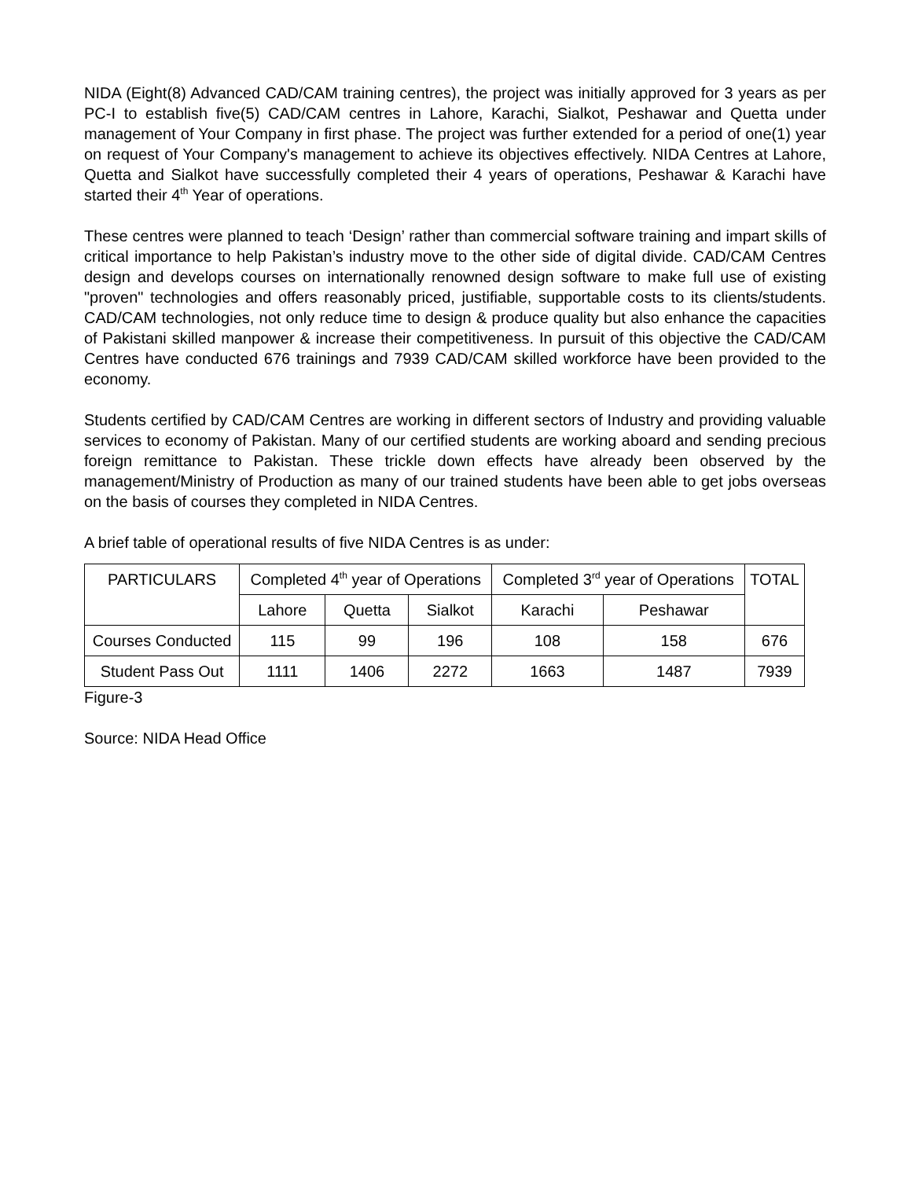NIDA (Eight(8) Advanced CAD/CAM training centres), the project was initially approved for 3 years as per PC-I to establish five(5) CAD/CAM centres in Lahore, Karachi, Sialkot, Peshawar and Quetta under management of Your Company in first phase. The project was further extended for a period of one(1) year on request of Your Company's management to achieve its objectives effectively. NIDA Centres at Lahore, Quetta and Sialkot have successfully completed their 4 years of operations, Peshawar & Karachi have started their 4<sup>th</sup> Year of operations.
These centres were planned to teach ‘Design’ rather than commercial software training and impart skills of critical importance to help Pakistan’s industry move to the other side of digital divide. CAD/CAM Centres design and develops courses on internationally renowned design software to make full use of existing "proven" technologies and offers reasonably priced, justifiable, supportable costs to its clients/students. CAD/CAM technologies, not only reduce time to design & produce quality but also enhance the capacities of Pakistani skilled manpower & increase their competitiveness. In pursuit of this objective the CAD/CAM Centres have conducted 676 trainings and 7939 CAD/CAM skilled workforce have been provided to the economy.
Students certified by CAD/CAM Centres are working in different sectors of Industry and providing valuable services to economy of Pakistan. Many of our certified students are working aboard and sending precious foreign remittance to Pakistan. These trickle down effects have already been observed by the management/Ministry of Production as many of our trained students have been able to get jobs overseas on the basis of courses they completed in NIDA Centres.
A brief table of operational results of five NIDA Centres is as under:
| PARTICULARS | Completed 4<sup>th</sup> year of Operations | | | Completed 3<sup>rd</sup> year of Operations | | TOTAL |
| --- | --- | --- | --- | --- | --- | --- |
| | Lahore | Quetta | Sialkot | Karachi | Peshawar | |
| Courses Conducted | 115 | 99 | 196 | 108 | 158 | 676 |
| Student Pass Out | 1111 | 1406 | 2272 | 1663 | 1487 | 7939 |
Figure-3
Source: NIDA Head Office